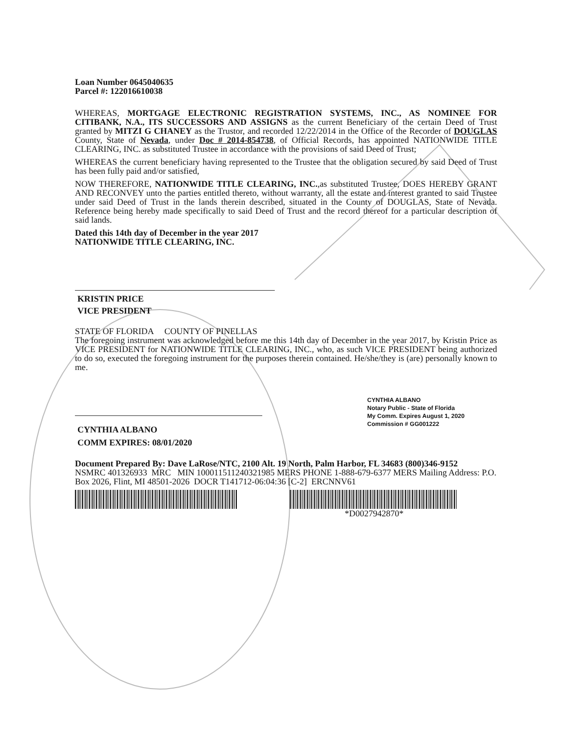Loan Number 0645040635
Parcel #: 122016610038
WHEREAS, MORTGAGE ELECTRONIC REGISTRATION SYSTEMS, INC., AS NOMINEE FOR CITIBANK, N.A., ITS SUCCESSORS AND ASSIGNS as the current Beneficiary of the certain Deed of Trust granted by MITZI G CHANEY as the Trustor, and recorded 12/22/2014 in the Office of the Recorder of DOUGLAS County, State of Nevada, under Doc # 2014-854738, of Official Records, has appointed NATIONWIDE TITLE CLEARING, INC. as substituted Trustee in accordance with the provisions of said Deed of Trust;
WHEREAS the current beneficiary having represented to the Trustee that the obligation secured by said Deed of Trust has been fully paid and/or satisfied,
NOW THEREFORE, NATIONWIDE TITLE CLEARING, INC.,as substituted Trustee, DOES HEREBY GRANT AND RECONVEY unto the parties entitled thereto, without warranty, all the estate and interest granted to said Trustee under said Deed of Trust in the lands therein described, situated in the County of DOUGLAS, State of Nevada. Reference being hereby made specifically to said Deed of Trust and the record thereof for a particular description of said lands.
Dated this 14th day of December in the year 2017
NATIONWIDE TITLE CLEARING, INC.
KRISTIN PRICE
VICE PRESIDENT
STATE OF FLORIDA COUNTY OF PINELLAS
The foregoing instrument was acknowledged before me this 14th day of December in the year 2017, by Kristin Price as VICE PRESIDENT for NATIONWIDE TITLE CLEARING, INC., who, as such VICE PRESIDENT being authorized to do so, executed the foregoing instrument for the purposes therein contained. He/she/they is (are) personally known to me.
CYNTHIA ALBANO
Notary Public - State of Florida
My Comm. Expires August 1, 2020
Commission # GG001222
CYNTHIA ALBANO
COMM EXPIRES: 08/01/2020
Document Prepared By: Dave LaRose/NTC, 2100 Alt. 19 North, Palm Harbor, FL 34683 (800)346-9152
NSMRC 401326933 MRC MIN 100011511240321985 MERS PHONE 1-888-679-6377 MERS Mailing Address: P.O. Box 2026, Flint, MI 48501-2026 DOCR T141712-06:04:36 [C-2] ERCNNV61
*D0027942870*